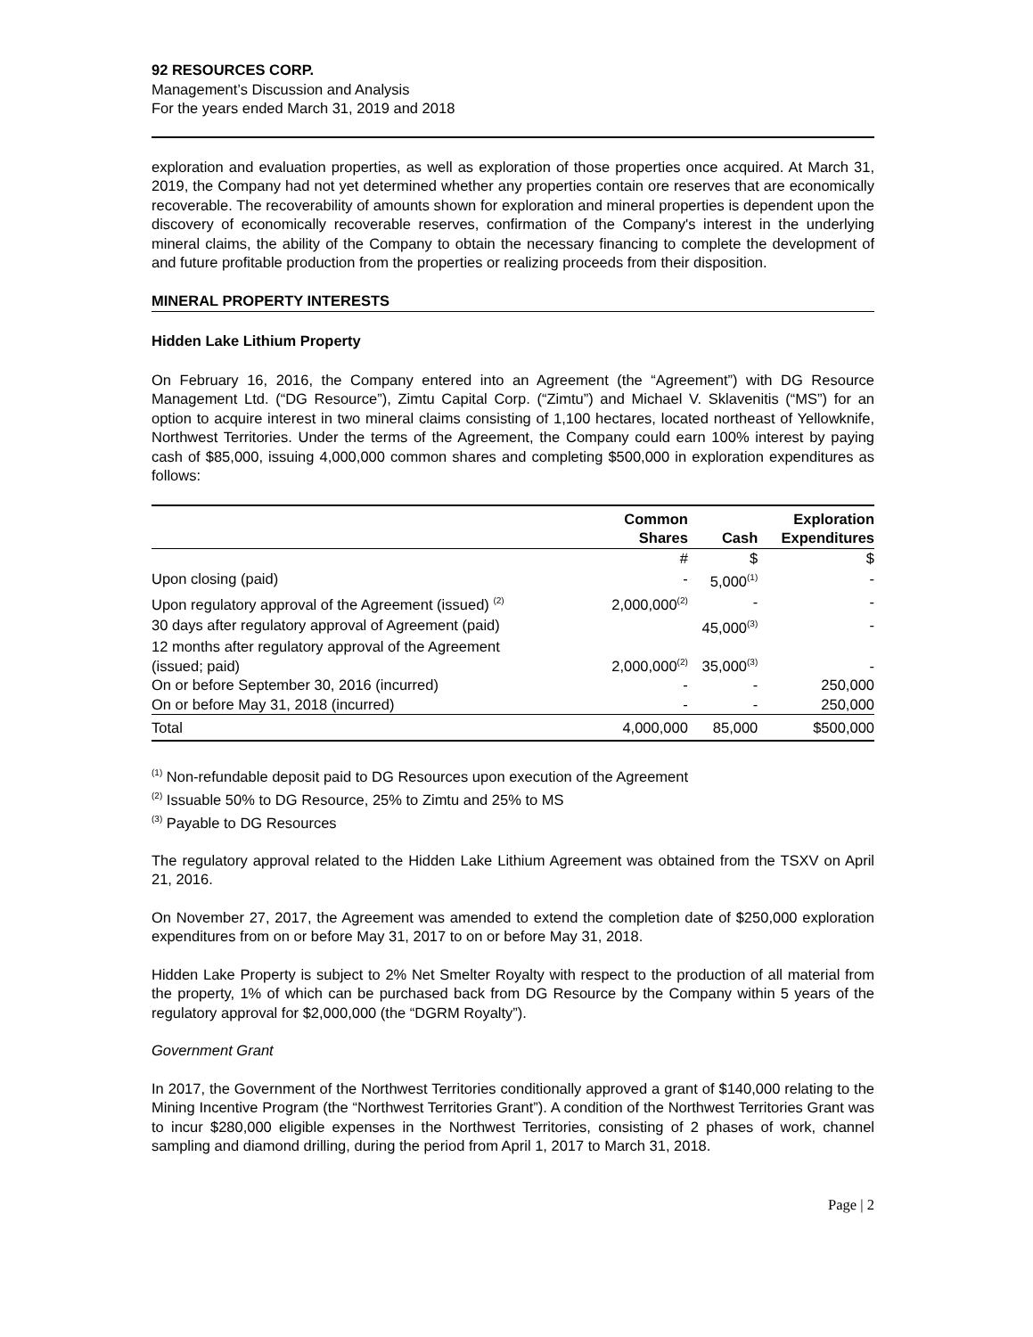92 RESOURCES CORP.
Management’s Discussion and Analysis
For the years ended March 31, 2019 and 2018
exploration and evaluation properties, as well as exploration of those properties once acquired. At March 31, 2019, the Company had not yet determined whether any properties contain ore reserves that are economically recoverable. The recoverability of amounts shown for exploration and mineral properties is dependent upon the discovery of economically recoverable reserves, confirmation of the Company's interest in the underlying mineral claims, the ability of the Company to obtain the necessary financing to complete the development of and future profitable production from the properties or realizing proceeds from their disposition.
MINERAL PROPERTY INTERESTS
Hidden Lake Lithium Property
On February 16, 2016, the Company entered into an Agreement (the “Agreement”) with DG Resource Management Ltd. (“DG Resource”), Zimtu Capital Corp. (“Zimtu”) and Michael V. Sklavenitis (“MS”) for an option to acquire interest in two mineral claims consisting of 1,100 hectares, located northeast of Yellowknife, Northwest Territories. Under the terms of the Agreement, the Company could earn 100% interest by paying cash of $85,000, issuing 4,000,000 common shares and completing $500,000 in exploration expenditures as follows:
| | Common Shares | Cash | Exploration Expenditures |
| --- | --- | --- | --- |
| | # | $ | $ |
| Upon closing (paid) | - | 5,000<sup>(1)</sup> | - |
| Upon regulatory approval of the Agreement (issued) <sup>(2)</sup> | 2,000,000<sup>(2)</sup> | - | - |
| 30 days after regulatory approval of Agreement (paid) | | 45,000<sup>(3)</sup> | - |
| 12 months after regulatory approval of the Agreement (issued; paid) | 2,000,000<sup>(2)</sup> | 35,000<sup>(3)</sup> | - |
| On or before September 30, 2016 (incurred) | - | - | 250,000 |
| On or before May 31, 2018 (incurred) | - | - | 250,000 |
| Total | 4,000,000 | 85,000 | $500,000 |
<sup>(1)</sup> Non-refundable deposit paid to DG Resources upon execution of the Agreement
<sup>(2)</sup> Issuable 50% to DG Resource, 25% to Zimtu and 25% to MS
<sup>(3)</sup> Payable to DG Resources
The regulatory approval related to the Hidden Lake Lithium Agreement was obtained from the TSXV on April 21, 2016.
On November 27, 2017, the Agreement was amended to extend the completion date of $250,000 exploration expenditures from on or before May 31, 2017 to on or before May 31, 2018.
Hidden Lake Property is subject to 2% Net Smelter Royalty with respect to the production of all material from the property, 1% of which can be purchased back from DG Resource by the Company within 5 years of the regulatory approval for $2,000,000 (the “DGRM Royalty”).
Government Grant
In 2017, the Government of the Northwest Territories conditionally approved a grant of $140,000 relating to the Mining Incentive Program (the “Northwest Territories Grant”). A condition of the Northwest Territories Grant was to incur $280,000 eligible expenses in the Northwest Territories, consisting of 2 phases of work, channel sampling and diamond drilling, during the period from April 1, 2017 to March 31, 2018.
Page | 2